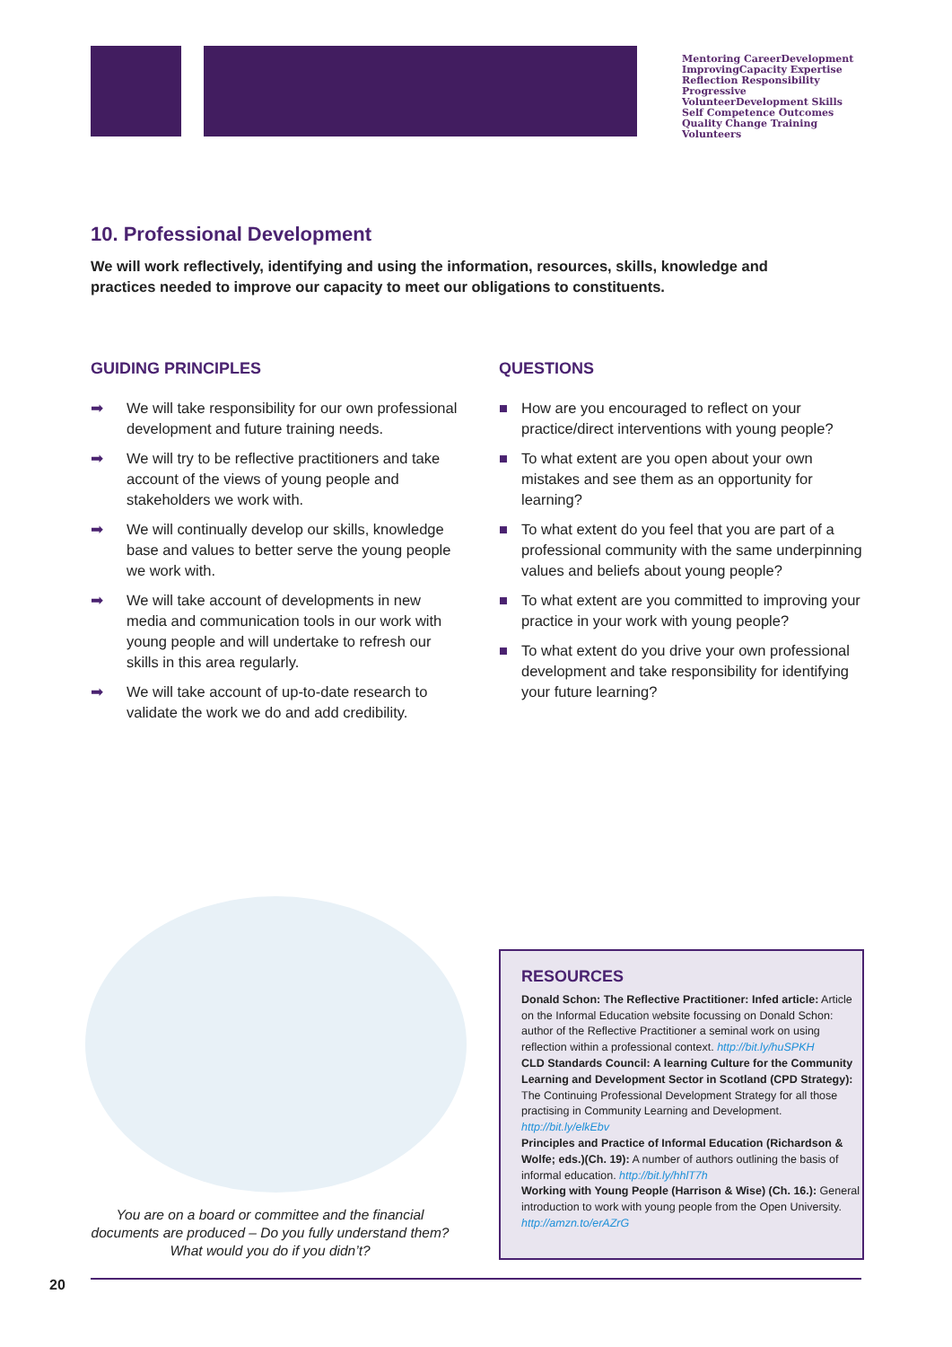Mentoring CareerDevelopment ImprovingCapacity Expertise
Reflection Responsibility Progressive VolunteerDevelopment Skills
Self Competence Outcomes Quality Change Training
Volunteers
10. Professional Development
We will work reflectively, identifying and using the information, resources, skills, knowledge and practices needed to improve our capacity to meet our obligations to constituents.
GUIDING PRINCIPLES
➡ We will take responsibility for our own professional development and future training needs.
➡ We will try to be reflective practitioners and take account of the views of young people and stakeholders we work with.
➡ We will continually develop our skills, knowledge base and values to better serve the young people we work with.
➡ We will take account of developments in new media and communication tools in our work with young people and will undertake to refresh our skills in this area regularly.
➡ We will take account of up-to-date research to validate the work we do and add credibility.
QUESTIONS
■ How are you encouraged to reflect on your practice/direct interventions with young people?
■ To what extent are you open about your own mistakes and see them as an opportunity for learning?
■ To what extent do you feel that you are part of a professional community with the same underpinning values and beliefs about young people?
■ To what extent are you committed to improving your practice in your work with young people?
■ To what extent do you drive your own professional development and take responsibility for identifying your future learning?
You are on a board or committee and the financial documents are produced – Do you fully understand them? What would you do if you didn’t?
RESOURCES
Donald Schon: The Reflective Practitioner: Infed article: Article on the Informal Education website focussing on Donald Schon: author of the Reflective Practitioner a seminal work on using reflection within a professional context. http://bit.ly/huSPKH
CLD Standards Council: A learning Culture for the Community Learning and Development Sector in Scotland (CPD Strategy): The Continuing Professional Development Strategy for all those practising in Community Learning and Development. http://bit.ly/elkEbv
Principles and Practice of Informal Education (Richardson & Wolfe; eds.)(Ch. 19): A number of authors outlining the basis of informal education. http://bit.ly/hhlT7h
Working with Young People (Harrison & Wise) (Ch. 16.): General introduction to work with young people from the Open University. http://amzn.to/erAZrG
20